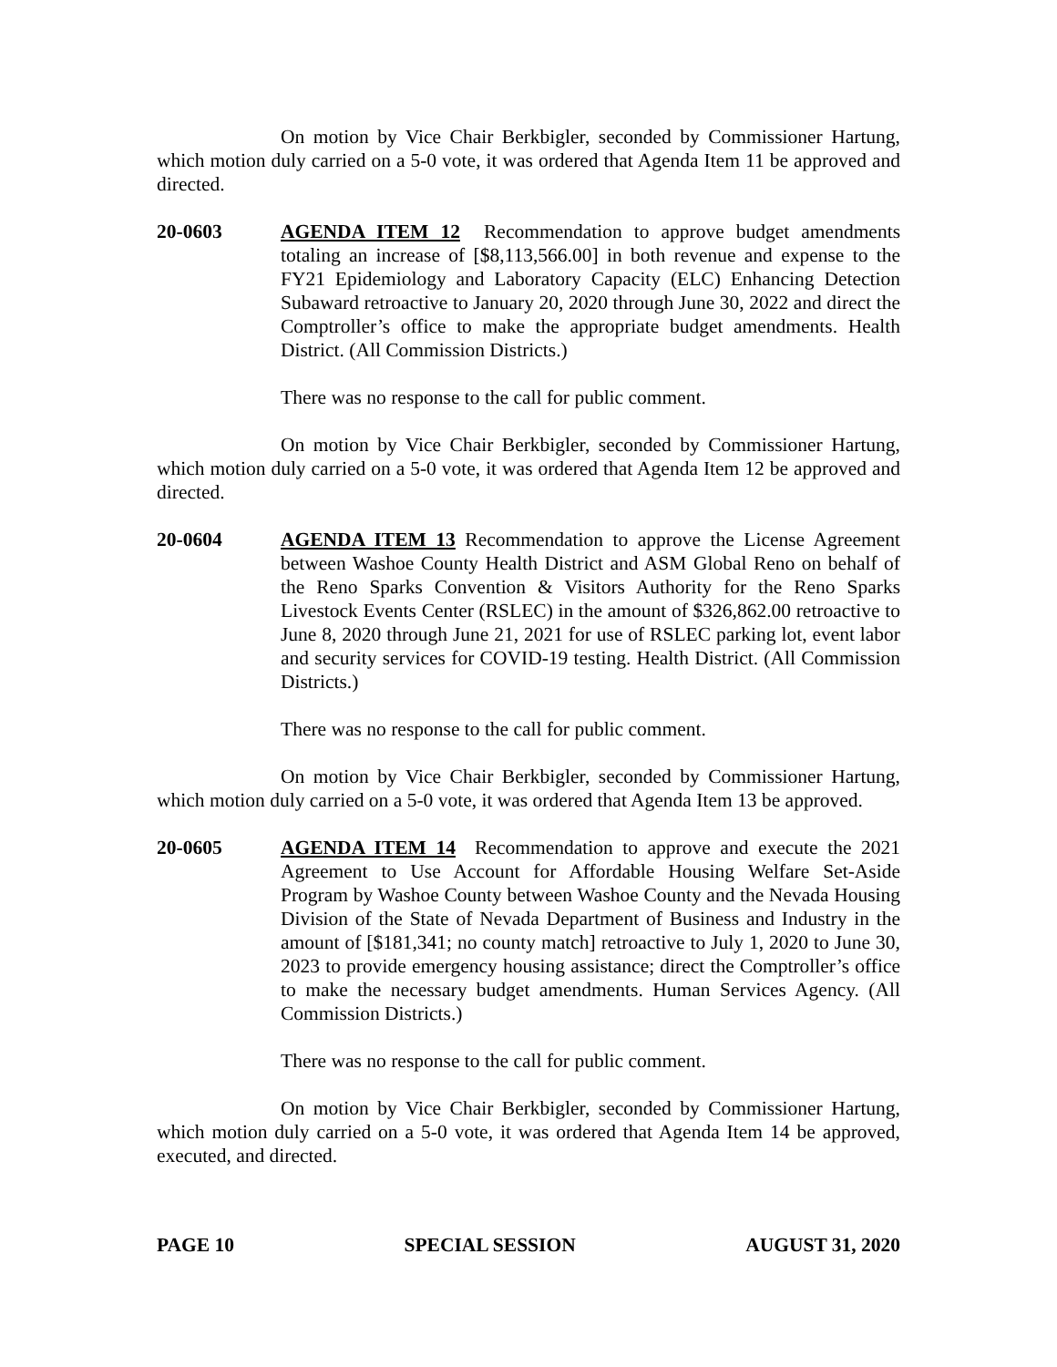On motion by Vice Chair Berkbigler, seconded by Commissioner Hartung, which motion duly carried on a 5-0 vote, it was ordered that Agenda Item 11 be approved and directed.
20-0603 AGENDA ITEM 12 Recommendation to approve budget amendments totaling an increase of [$8,113,566.00] in both revenue and expense to the FY21 Epidemiology and Laboratory Capacity (ELC) Enhancing Detection Subaward retroactive to January 20, 2020 through June 30, 2022 and direct the Comptroller’s office to make the appropriate budget amendments. Health District. (All Commission Districts.)
There was no response to the call for public comment.
On motion by Vice Chair Berkbigler, seconded by Commissioner Hartung, which motion duly carried on a 5-0 vote, it was ordered that Agenda Item 12 be approved and directed.
20-0604 AGENDA ITEM 13 Recommendation to approve the License Agreement between Washoe County Health District and ASM Global Reno on behalf of the Reno Sparks Convention & Visitors Authority for the Reno Sparks Livestock Events Center (RSLEC) in the amount of $326,862.00 retroactive to June 8, 2020 through June 21, 2021 for use of RSLEC parking lot, event labor and security services for COVID-19 testing. Health District. (All Commission Districts.)
There was no response to the call for public comment.
On motion by Vice Chair Berkbigler, seconded by Commissioner Hartung, which motion duly carried on a 5-0 vote, it was ordered that Agenda Item 13 be approved.
20-0605 AGENDA ITEM 14 Recommendation to approve and execute the 2021 Agreement to Use Account for Affordable Housing Welfare Set-Aside Program by Washoe County between Washoe County and the Nevada Housing Division of the State of Nevada Department of Business and Industry in the amount of [$181,341; no county match] retroactive to July 1, 2020 to June 30, 2023 to provide emergency housing assistance; direct the Comptroller’s office to make the necessary budget amendments. Human Services Agency. (All Commission Districts.)
There was no response to the call for public comment.
On motion by Vice Chair Berkbigler, seconded by Commissioner Hartung, which motion duly carried on a 5-0 vote, it was ordered that Agenda Item 14 be approved, executed, and directed.
PAGE 10 SPECIAL SESSION AUGUST 31, 2020